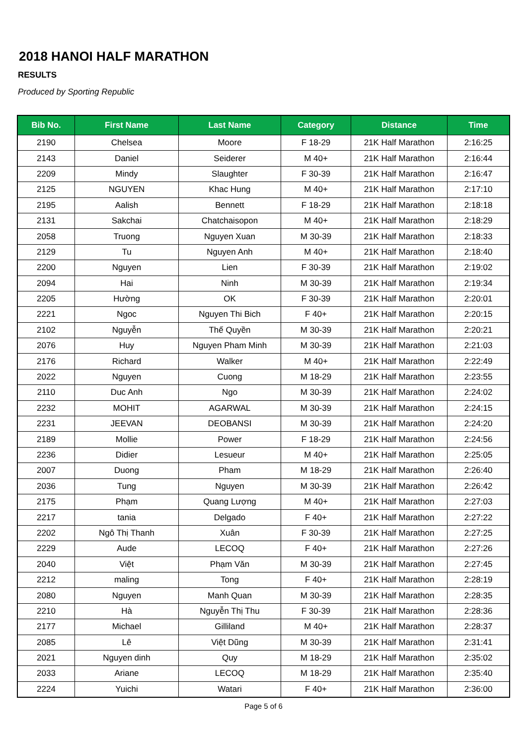2018 HANOI HALF MARATHON
RESULTS
Produced by Sporting Republic
| Bib No. | First Name | Last Name | Category | Distance | Time |
| --- | --- | --- | --- | --- | --- |
| 2190 | Chelsea | Moore | F 18-29 | 21K Half Marathon | 2:16:25 |
| 2143 | Daniel | Seiderer | M 40+ | 21K Half Marathon | 2:16:44 |
| 2209 | Mindy | Slaughter | F 30-39 | 21K Half Marathon | 2:16:47 |
| 2125 | NGUYEN | Khac Hung | M 40+ | 21K Half Marathon | 2:17:10 |
| 2195 | Aalish | Bennett | F 18-29 | 21K Half Marathon | 2:18:18 |
| 2131 | Sakchai | Chatchaisopon | M 40+ | 21K Half Marathon | 2:18:29 |
| 2058 | Truong | Nguyen Xuan | M 30-39 | 21K Half Marathon | 2:18:33 |
| 2129 | Tu | Nguyen Anh | M 40+ | 21K Half Marathon | 2:18:40 |
| 2200 | Nguyen | Lien | F 30-39 | 21K Half Marathon | 2:19:02 |
| 2094 | Hai | Ninh | M 30-39 | 21K Half Marathon | 2:19:34 |
| 2205 | Hường | OK | F 30-39 | 21K Half Marathon | 2:20:01 |
| 2221 | Ngoc | Nguyen Thi Bich | F 40+ | 21K Half Marathon | 2:20:15 |
| 2102 | Nguyễn | Thế Quyền | M 30-39 | 21K Half Marathon | 2:20:21 |
| 2076 | Huy | Nguyen Pham Minh | M 30-39 | 21K Half Marathon | 2:21:03 |
| 2176 | Richard | Walker | M 40+ | 21K Half Marathon | 2:22:49 |
| 2022 | Nguyen | Cuong | M 18-29 | 21K Half Marathon | 2:23:55 |
| 2110 | Duc Anh | Ngo | M 30-39 | 21K Half Marathon | 2:24:02 |
| 2232 | MOHIT | AGARWAL | M 30-39 | 21K Half Marathon | 2:24:15 |
| 2231 | JEEVAN | DEOBANSI | M 30-39 | 21K Half Marathon | 2:24:20 |
| 2189 | Mollie | Power | F 18-29 | 21K Half Marathon | 2:24:56 |
| 2236 | Didier | Lesueur | M 40+ | 21K Half Marathon | 2:25:05 |
| 2007 | Duong | Pham | M 18-29 | 21K Half Marathon | 2:26:40 |
| 2036 | Tung | Nguyen | M 30-39 | 21K Half Marathon | 2:26:42 |
| 2175 | Phạm | Quang Lượng | M 40+ | 21K Half Marathon | 2:27:03 |
| 2217 | tania | Delgado | F 40+ | 21K Half Marathon | 2:27:22 |
| 2202 | Ngô Thị Thanh | Xuân | F 30-39 | 21K Half Marathon | 2:27:25 |
| 2229 | Aude | LECOQ | F 40+ | 21K Half Marathon | 2:27:26 |
| 2040 | Việt | Phạm Văn | M 30-39 | 21K Half Marathon | 2:27:45 |
| 2212 | maling | Tong | F 40+ | 21K Half Marathon | 2:28:19 |
| 2080 | Nguyen | Manh Quan | M 30-39 | 21K Half Marathon | 2:28:35 |
| 2210 | Hà | Nguyễn Thị Thu | F 30-39 | 21K Half Marathon | 2:28:36 |
| 2177 | Michael | Gilliland | M 40+ | 21K Half Marathon | 2:28:37 |
| 2085 | Lê | Việt Dũng | M 30-39 | 21K Half Marathon | 2:31:41 |
| 2021 | Nguyen dinh | Quy | M 18-29 | 21K Half Marathon | 2:35:02 |
| 2033 | Ariane | LECOQ | M 18-29 | 21K Half Marathon | 2:35:40 |
| 2224 | Yuichi | Watari | F 40+ | 21K Half Marathon | 2:36:00 |
Page 5 of 6